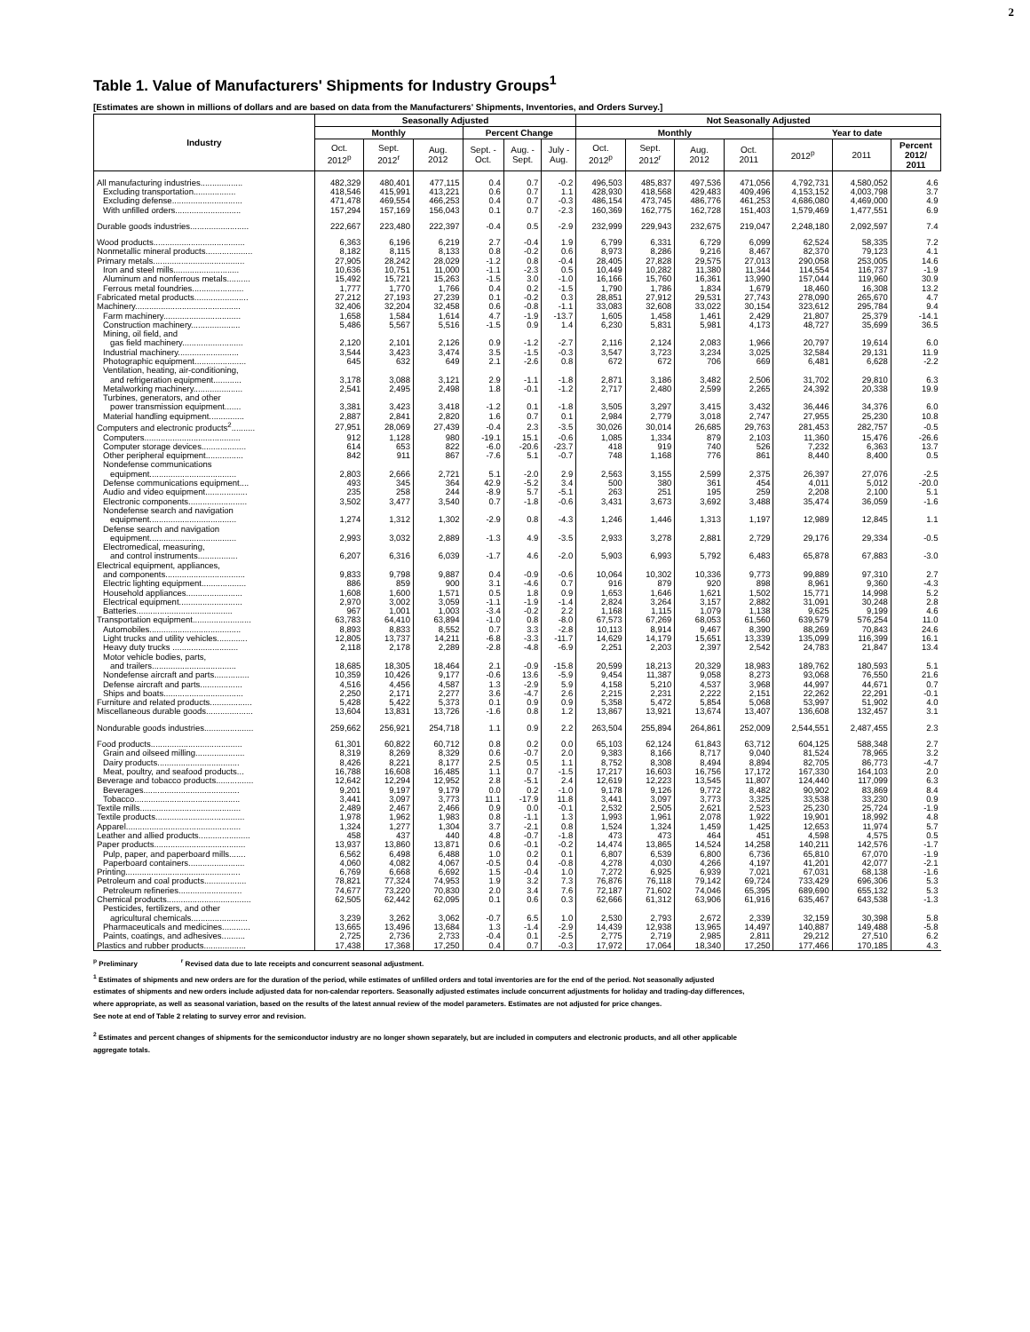2
Table 1. Value of Manufacturers' Shipments for Industry Groups<sup>1</sup>
[Estimates are shown in millions of dollars and are based on data from the Manufacturers' Shipments, Inventories, and Orders Survey.]
| Industry | Seasonally Adjusted | | | | | | Not Seasonally Adjusted | | | | | | |
| --- | --- | --- | --- | --- | --- | --- | --- | --- | --- | --- | --- | --- | --- |
| | Monthly | | | Percent Change | | | Monthly | | | | Year to date | | |
| | Oct. 2012<sup>p</sup> | Sept. 2012<sup>r</sup> | Aug. 2012 | Sept. - Oct. | Aug. - Sept. | July - Aug. | Oct. 2012<sup>p</sup> | Sept. 2012<sup>r</sup> | Aug. 2012 | Oct. 2011 | 2012<sup>p</sup> | 2011 | Percent 2012/ 2011 |
| All manufacturing industries.................. | 482,329 | 480,401 | 477,115 | 0.4 | 0.7 | -0.2 | 496,503 | 485,837 | 497,536 | 471,056 | 4,792,731 | 4,580,052 | 4.6 |
| Excluding transportation.................. | 418,546 | 415,991 | 413,221 | 0.6 | 0.7 | 1.1 | 428,930 | 418,568 | 429,483 | 409,496 | 4,153,152 | 4,003,798 | 3.7 |
| Excluding defense.............................. | 471,478 | 469,554 | 466,253 | 0.4 | 0.7 | -0.3 | 486,154 | 473,745 | 486,776 | 461,253 | 4,686,080 | 4,469,000 | 4.9 |
| With unfilled orders............................ | 157,294 | 157,169 | 156,043 | 0.1 | 0.7 | -2.3 | 160,369 | 162,775 | 162,728 | 151,403 | 1,579,469 | 1,477,551 | 6.9 |
| Durable goods industries......................... | 222,667 | 223,480 | 222,397 | -0.4 | 0.5 | -2.9 | 232,999 | 229,943 | 232,675 | 219,047 | 2,248,180 | 2,092,597 | 7.4 |
| Wood products....................................... | 6,363 | 6,196 | 6,219 | 2.7 | -0.4 | 1.9 | 6,799 | 6,331 | 6,729 | 6,099 | 62,524 | 58,335 | 7.2 |
| Nonmetallic mineral products.................... | 8,182 | 8,115 | 8,133 | 0.8 | -0.2 | 0.6 | 8,973 | 8,286 | 9,216 | 8,467 | 82,370 | 79,123 | 4.1 |
| Primary metals....................................... | 27,905 | 28,242 | 28,029 | -1.2 | 0.8 | -0.4 | 28,405 | 27,828 | 29,575 | 27,013 | 290,058 | 253,005 | 14.6 |
| Iron and steel mills............................ | 10,636 | 10,751 | 11,000 | -1.1 | -2.3 | 0.5 | 10,449 | 10,282 | 11,380 | 11,344 | 114,554 | 116,737 | -1.9 |
| Aluminum and nonferrous metals.......... | 15,492 | 15,721 | 15,263 | -1.5 | 3.0 | -1.0 | 16,166 | 15,760 | 16,361 | 13,990 | 157,044 | 119,960 | 30.9 |
| Ferrous metal foundries...................... | 1,777 | 1,770 | 1,766 | 0.4 | 0.2 | -1.5 | 1,790 | 1,786 | 1,834 | 1,679 | 18,460 | 16,308 | 13.2 |
| Fabricated metal products....................... | 27,212 | 27,193 | 27,239 | 0.1 | -0.2 | 0.3 | 28,851 | 27,912 | 29,531 | 27,743 | 278,090 | 265,670 | 4.7 |
| Machinery............................................. | 32,406 | 32,204 | 32,458 | 0.6 | -0.8 | -1.1 | 33,083 | 32,608 | 33,022 | 30,154 | 323,612 | 295,784 | 9.4 |
| Farm machinery................................. | 1,658 | 1,584 | 1,614 | 4.7 | -1.9 | -13.7 | 1,605 | 1,458 | 1,461 | 2,429 | 21,807 | 25,379 | -14.1 |
| Construction machinery..................... | 5,486 | 5,567 | 5,516 | -1.5 | 0.9 | 1.4 | 6,230 | 5,831 | 5,981 | 4,173 | 48,727 | 35,699 | 36.5 |
| Mining, oil field, and | | | | | | | | | | | | | |
| gas field machinery.......................... | 2,120 | 2,101 | 2,126 | 0.9 | -1.2 | -2.7 | 2,116 | 2,124 | 2,083 | 1,966 | 20,797 | 19,614 | 6.0 |
| Industrial machinery.......................... | 3,544 | 3,423 | 3,474 | 3.5 | -1.5 | -0.3 | 3,547 | 3,723 | 3,234 | 3,025 | 32,584 | 29,131 | 11.9 |
| Photographic equipment...................... | 645 | 632 | 649 | 2.1 | -2.6 | 0.8 | 672 | 672 | 706 | 669 | 6,481 | 6,628 | -2.2 |
| Ventilation, heating, air-conditioning, | | | | | | | | | | | | | |
| and refrigeration equipment............ | 3,178 | 3,088 | 3,121 | 2.9 | -1.1 | -1.8 | 2,871 | 3,186 | 3,482 | 2,506 | 31,702 | 29,810 | 6.3 |
| Metalworking machinery..................... | 2,541 | 2,495 | 2,498 | 1.8 | -0.1 | -1.2 | 2,717 | 2,480 | 2,599 | 2,265 | 24,392 | 20,338 | 19.9 |
| Turbines, generators, and other | | | | | | | | | | | | | |
| power transmission equipment....... | 3,381 | 3,423 | 3,418 | -1.2 | 0.1 | -1.8 | 3,505 | 3,297 | 3,415 | 3,432 | 36,446 | 34,376 | 6.0 |
| Material handling equipment............... | 2,887 | 2,841 | 2,820 | 1.6 | 0.7 | 0.1 | 2,984 | 2,779 | 3,018 | 2,747 | 27,955 | 25,230 | 10.8 |
| Computers and electronic products<sup>2</sup>.......... | 27,951 | 28,069 | 27,439 | -0.4 | 2.3 | -3.5 | 30,026 | 30,014 | 26,685 | 29,763 | 281,453 | 282,757 | -0.5 |
| Computers......................................... | 912 | 1,128 | 980 | -19.1 | 15.1 | -0.6 | 1,085 | 1,334 | 879 | 2,103 | 11,360 | 15,476 | -26.6 |
| Computer storage devices................... | 614 | 653 | 822 | -6.0 | -20.6 | -23.7 | 418 | 919 | 740 | 526 | 7,232 | 6,363 | 13.7 |
| Other peripheral equipment................ | 842 | 911 | 867 | -7.6 | 5.1 | -0.7 | 748 | 1,168 | 776 | 861 | 8,440 | 8,400 | 0.5 |
| Nondefense communications | | | | | | | | | | | | | |
| equipment..................................... | 2,803 | 2,666 | 2,721 | 5.1 | -2.0 | 2.9 | 2,563 | 3,155 | 2,599 | 2,375 | 26,397 | 27,076 | -2.5 |
| Defense communications equipment.... | 493 | 345 | 364 | 42.9 | -5.2 | 3.4 | 500 | 380 | 361 | 454 | 4,011 | 5,012 | -20.0 |
| Audio and video equipment.................. | 235 | 258 | 244 | -8.9 | 5.7 | -5.1 | 263 | 251 | 195 | 259 | 2,208 | 2,100 | 5.1 |
| Electronic components......................... | 3,502 | 3,477 | 3,540 | 0.7 | -1.8 | -0.6 | 3,431 | 3,673 | 3,692 | 3,488 | 35,474 | 36,059 | -1.6 |
| Nondefense search and navigation | | | | | | | | | | | | | |
| equipment..................................... | 1,274 | 1,312 | 1,302 | -2.9 | 0.8 | -4.3 | 1,246 | 1,446 | 1,313 | 1,197 | 12,989 | 12,845 | 1.1 |
| Defense search and navigation | | | | | | | | | | | | | |
| equipment..................................... | 2,993 | 3,032 | 2,889 | -1.3 | 4.9 | -3.5 | 2,933 | 3,278 | 2,881 | 2,729 | 29,176 | 29,334 | -0.5 |
| Electromedical, measuring, | | | | | | | | | | | | | |
| and control instruments................. | 6,207 | 6,316 | 6,039 | -1.7 | 4.6 | -2.0 | 5,903 | 6,993 | 5,792 | 6,483 | 65,878 | 67,883 | -3.0 |
| Electrical equipment, appliances, | | | | | | | | | | | | | |
| and components.................................. | 9,833 | 9,798 | 9,887 | 0.4 | -0.9 | -0.6 | 10,064 | 10,302 | 10,336 | 9,773 | 99,889 | 97,310 | 2.7 |
| Electric lighting equipment................... | 886 | 859 | 900 | 3.1 | -4.6 | 0.7 | 916 | 879 | 920 | 898 | 8,961 | 9,360 | -4.3 |
| Household appliances........................ | 1,608 | 1,600 | 1,571 | 0.5 | 1.8 | 0.9 | 1,653 | 1,646 | 1,621 | 1,502 | 15,771 | 14,998 | 5.2 |
| Electrical equipment........................... | 2,970 | 3,002 | 3,059 | -1.1 | -1.9 | -1.4 | 2,824 | 3,264 | 3,157 | 2,882 | 31,091 | 30,248 | 2.8 |
| Batteries......................................... | 967 | 1,001 | 1,003 | -3.4 | -0.2 | 2.2 | 1,168 | 1,115 | 1,079 | 1,138 | 9,625 | 9,199 | 4.6 |
| Transportation equipment......................... | 63,783 | 64,410 | 63,894 | -1.0 | 0.8 | -8.0 | 67,573 | 67,269 | 68,053 | 61,560 | 639,579 | 576,254 | 11.0 |
| Automobiles....................................... | 8,893 | 8,833 | 8,552 | 0.7 | 3.3 | -2.8 | 10,113 | 8,914 | 9,467 | 8,390 | 88,269 | 70,843 | 24.6 |
| Light trucks and utility vehicles............. | 12,805 | 13,737 | 14,211 | -6.8 | -3.3 | -11.7 | 14,629 | 14,179 | 15,651 | 13,339 | 135,099 | 116,399 | 16.1 |
| Heavy duty trucks ............................ | 2,118 | 2,178 | 2,289 | -2.8 | -4.8 | -6.9 | 2,251 | 2,203 | 2,397 | 2,542 | 24,783 | 21,847 | 13.4 |
| Motor vehicle bodies, parts, | | | | | | | | | | | | | |
| and trailers.................................... | 18,685 | 18,305 | 18,464 | 2.1 | -0.9 | -15.8 | 20,599 | 18,213 | 20,329 | 18,983 | 189,762 | 180,593 | 5.1 |
| Nondefense aircraft and parts............... | 10,359 | 10,426 | 9,177 | -0.6 | 13.6 | -5.9 | 9,454 | 11,387 | 9,058 | 8,273 | 93,068 | 76,550 | 21.6 |
| Defense aircraft and parts.................. | 4,516 | 4,456 | 4,587 | 1.3 | -2.9 | 5.9 | 4,158 | 5,210 | 4,537 | 3,968 | 44,997 | 44,671 | 0.7 |
| Ships and boats.................................. | 2,250 | 2,171 | 2,277 | 3.6 | -4.7 | 2.6 | 2,215 | 2,231 | 2,222 | 2,151 | 22,262 | 22,291 | -0.1 |
| Furniture and related products.................. | 5,428 | 5,422 | 5,373 | 0.1 | 0.9 | 0.9 | 5,358 | 5,472 | 5,854 | 5,068 | 53,997 | 51,902 | 4.0 |
| Miscellaneous durable goods.................... | 13,604 | 13,831 | 13,726 | -1.6 | 0.8 | 1.2 | 13,867 | 13,921 | 13,674 | 13,407 | 136,608 | 132,457 | 3.1 |
| Nondurable goods industries..................... | 259,662 | 256,921 | 254,718 | 1.1 | 0.9 | 2.2 | 263,504 | 255,894 | 264,861 | 252,009 | 2,544,551 | 2,487,455 | 2.3 |
| Food products....................................... | 61,301 | 60,822 | 60,712 | 0.8 | 0.2 | 0.0 | 65,103 | 62,124 | 61,843 | 63,712 | 604,125 | 588,348 | 2.7 |
| Grain and oilseed milling..................... | 8,319 | 8,269 | 8,329 | 0.6 | -0.7 | 2.0 | 9,383 | 8,166 | 8,717 | 9,040 | 81,524 | 78,965 | 3.2 |
| Dairy products................................... | 8,426 | 8,221 | 8,177 | 2.5 | 0.5 | 1.1 | 8,752 | 8,308 | 8,494 | 8,894 | 82,705 | 86,773 | -4.7 |
| Meat, poultry, and seafood products... | 16,788 | 16,608 | 16,485 | 1.1 | 0.7 | -1.5 | 17,217 | 16,603 | 16,756 | 17,172 | 167,330 | 164,103 | 2.0 |
| Beverage and tobacco products................ | 12,642 | 12,294 | 12,952 | 2.8 | -5.1 | 2.4 | 12,619 | 12,223 | 13,545 | 11,807 | 124,440 | 117,099 | 6.3 |
| Beverages......................................... | 9,201 | 9,197 | 9,179 | 0.0 | 0.2 | -1.0 | 9,178 | 9,126 | 9,772 | 8,482 | 90,902 | 83,869 | 8.4 |
| Tobacco............................................. | 3,441 | 3,097 | 3,773 | 11.1 | -17.9 | 11.8 | 3,441 | 3,097 | 3,773 | 3,325 | 33,538 | 33,230 | 0.9 |
| Textile mills........................................... | 2,489 | 2,467 | 2,466 | 0.9 | 0.0 | -0.1 | 2,532 | 2,505 | 2,621 | 2,523 | 25,230 | 25,724 | -1.9 |
| Textile products...................................... | 1,978 | 1,962 | 1,983 | 0.8 | -1.1 | 1.3 | 1,993 | 1,961 | 2,078 | 1,922 | 19,901 | 18,992 | 4.8 |
| Apparel................................................. | 1,324 | 1,277 | 1,304 | 3.7 | -2.1 | 0.8 | 1,524 | 1,324 | 1,459 | 1,425 | 12,653 | 11,974 | 5.7 |
| Leather and allied products...................... | 458 | 437 | 440 | 4.8 | -0.7 | -1.8 | 473 | 473 | 464 | 451 | 4,598 | 4,575 | 0.5 |
| Paper products....................................... | 13,937 | 13,860 | 13,871 | 0.6 | -0.1 | -0.2 | 14,474 | 13,865 | 14,524 | 14,258 | 140,211 | 142,576 | -1.7 |
| Pulp, paper, and paperboard mills....... | 6,562 | 6,498 | 6,488 | 1.0 | 0.2 | 0.1 | 6,807 | 6,539 | 6,800 | 6,736 | 65,810 | 67,070 | -1.9 |
| Paperboard containers........................ | 4,060 | 4,082 | 4,067 | -0.5 | 0.4 | -0.8 | 4,278 | 4,030 | 4,266 | 4,197 | 41,201 | 42,077 | -2.1 |
| Printing................................................. | 6,769 | 6,668 | 6,692 | 1.5 | -0.4 | 1.0 | 7,272 | 6,925 | 6,939 | 7,021 | 67,031 | 68,138 | -1.6 |
| Petroleum and coal products.................. | 78,821 | 77,324 | 74,953 | 1.9 | 3.2 | 7.3 | 76,876 | 76,118 | 79,142 | 69,724 | 733,429 | 696,306 | 5.3 |
| Petroleum refineries........................... | 74,677 | 73,220 | 70,830 | 2.0 | 3.4 | 7.6 | 72,187 | 71,602 | 74,046 | 65,395 | 689,690 | 655,132 | 5.3 |
| Chemical products.................................... | 62,505 | 62,442 | 62,095 | 0.1 | 0.6 | 0.3 | 62,666 | 61,312 | 63,906 | 61,916 | 635,467 | 643,538 | -1.3 |
| Pesticides, fertilizers, and other | | | | | | | | | | | | | |
| agricultural chemicals........................ | 3,239 | 3,262 | 3,062 | -0.7 | 6.5 | 1.0 | 2,530 | 2,793 | 2,672 | 2,339 | 32,159 | 30,398 | 5.8 |
| Pharmaceuticals and medicines............ | 13,665 | 13,496 | 13,684 | 1.3 | -1.4 | -2.9 | 14,439 | 12,938 | 13,965 | 14,497 | 140,887 | 149,488 | -5.8 |
| Paints, coatings, and adhesives.......... | 2,725 | 2,736 | 2,733 | -0.4 | 0.1 | -2.5 | 2,775 | 2,719 | 2,985 | 2,811 | 29,212 | 27,510 | 6.2 |
| Plastics and rubber products.................. | 17,438 | 17,368 | 17,250 | 0.4 | 0.7 | -0.3 | 17,972 | 17,064 | 18,340 | 17,250 | 177,466 | 170,185 | 4.3 |
<sup>p</sup> Preliminary <sup>r</sup> Revised data due to late receipts and concurrent seasonal adjustment.
<sup>1</sup> Estimates of shipments and new orders are for the duration of the period, while estimates of unfilled orders and total inventories are for the end of the period. Not seasonally adjusted
estimates of shipments and new orders include adjusted data for non-calendar reporters. Seasonally adjusted estimates include concurrent adjustments for holiday and trading-day differences,
where appropriate, as well as seasonal variation, based on the results of the latest annual review of the model parameters. Estimates are not adjusted for price changes.
See note at end of Table 2 relating to survey error and revision.
<sup>2</sup> Estimates and percent changes of shipments for the semiconductor industry are no longer shown separately, but are included in computers and electronic products, and all other applicable
aggregate totals.